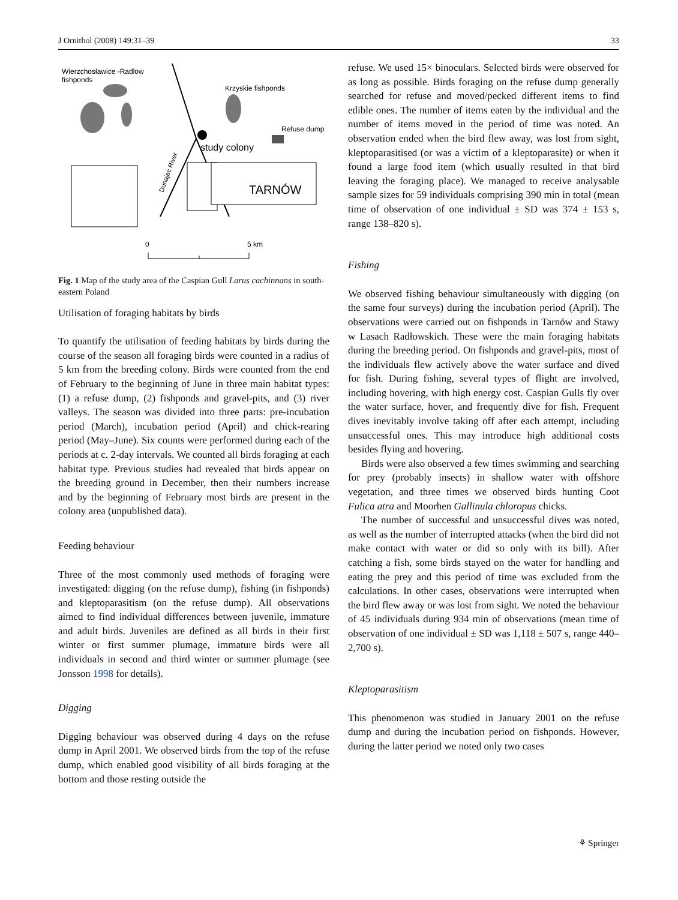J Ornithol (2008) 149:31–39 33
Wierzchosławice -Radlow
fishponds
Krzyskie fishponds
Refuse dump
study colony
TARNÓW
Dunajec River
0
5 km
Fig. 1 Map of the study area of the Caspian Gull Larus cachinnans in south-eastern Poland
Utilisation of foraging habitats by birds
To quantify the utilisation of feeding habitats by birds during the course of the season all foraging birds were counted in a radius of 5 km from the breeding colony. Birds were counted from the end of February to the beginning of June in three main habitat types: (1) a refuse dump, (2) fishponds and gravel-pits, and (3) river valleys. The season was divided into three parts: pre-incubation period (March), incubation period (April) and chick-rearing period (May–June). Six counts were performed during each of the periods at c. 2-day intervals. We counted all birds foraging at each habitat type. Previous studies had revealed that birds appear on the breeding ground in December, then their numbers increase and by the beginning of February most birds are present in the colony area (unpublished data).
Feeding behaviour
Three of the most commonly used methods of foraging were investigated: digging (on the refuse dump), fishing (in fishponds) and kleptoparasitism (on the refuse dump). All observations aimed to find individual differences between juvenile, immature and adult birds. Juveniles are defined as all birds in their first winter or first summer plumage, immature birds were all individuals in second and third winter or summer plumage (see Jonsson 1998 for details).
Digging
Digging behaviour was observed during 4 days on the refuse dump in April 2001. We observed birds from the top of the refuse dump, which enabled good visibility of all birds foraging at the bottom and those resting outside the
refuse. We used 15× binoculars. Selected birds were observed for as long as possible. Birds foraging on the refuse dump generally searched for refuse and moved/pecked different items to find edible ones. The number of items eaten by the individual and the number of items moved in the period of time was noted. An observation ended when the bird flew away, was lost from sight, kleptoparasitised (or was a victim of a kleptoparasite) or when it found a large food item (which usually resulted in that bird leaving the foraging place). We managed to receive analysable sample sizes for 59 individuals comprising 390 min in total (mean time of observation of one individual ± SD was 374 ± 153 s, range 138–820 s).
Fishing
We observed fishing behaviour simultaneously with digging (on the same four surveys) during the incubation period (April). The observations were carried out on fishponds in Tarnów and Stawy w Lasach Radłowskich. These were the main foraging habitats during the breeding period. On fishponds and gravel-pits, most of the individuals flew actively above the water surface and dived for fish. During fishing, several types of flight are involved, including hovering, with high energy cost. Caspian Gulls fly over the water surface, hover, and frequently dive for fish. Frequent dives inevitably involve taking off after each attempt, including unsuccessful ones. This may introduce high additional costs besides flying and hovering.
Birds were also observed a few times swimming and searching for prey (probably insects) in shallow water with offshore vegetation, and three times we observed birds hunting Coot Fulica atra and Moorhen Gallinula chloropus chicks.
The number of successful and unsuccessful dives was noted, as well as the number of interrupted attacks (when the bird did not make contact with water or did so only with its bill). After catching a fish, some birds stayed on the water for handling and eating the prey and this period of time was excluded from the calculations. In other cases, observations were interrupted when the bird flew away or was lost from sight. We noted the behaviour of 45 individuals during 934 min of observations (mean time of observation of one individual ± SD was 1,118 ± 507 s, range 440–2,700 s).
Kleptoparasitism
This phenomenon was studied in January 2001 on the refuse dump and during the incubation period on fishponds. However, during the latter period we noted only two cases
⚘ Springer